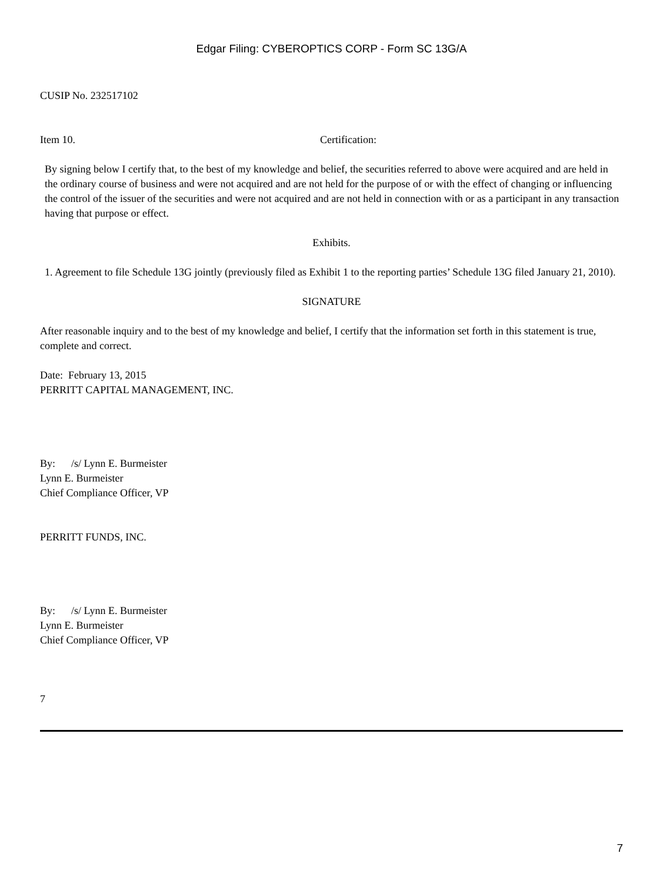Edgar Filing: CYBEROPTICS CORP - Form SC 13G/A
CUSIP No. 232517102
Item 10. Certification:
By signing below I certify that, to the best of my knowledge and belief, the securities referred to above were acquired and are held in the ordinary course of business and were not acquired and are not held for the purpose of or with the effect of changing or influencing the control of the issuer of the securities and were not acquired and are not held in connection with or as a participant in any transaction having that purpose or effect.
Exhibits.
1. Agreement to file Schedule 13G jointly (previously filed as Exhibit 1 to the reporting parties’ Schedule 13G filed January 21, 2010).
SIGNATURE
After reasonable inquiry and to the best of my knowledge and belief, I certify that the information set forth in this statement is true, complete and correct.
Date: February 13, 2015
PERRITT CAPITAL MANAGEMENT, INC.
By: /s/ Lynn E. Burmeister
Lynn E. Burmeister
Chief Compliance Officer, VP
PERRITT FUNDS, INC.
By: /s/ Lynn E. Burmeister
Lynn E. Burmeister
Chief Compliance Officer, VP
7
7